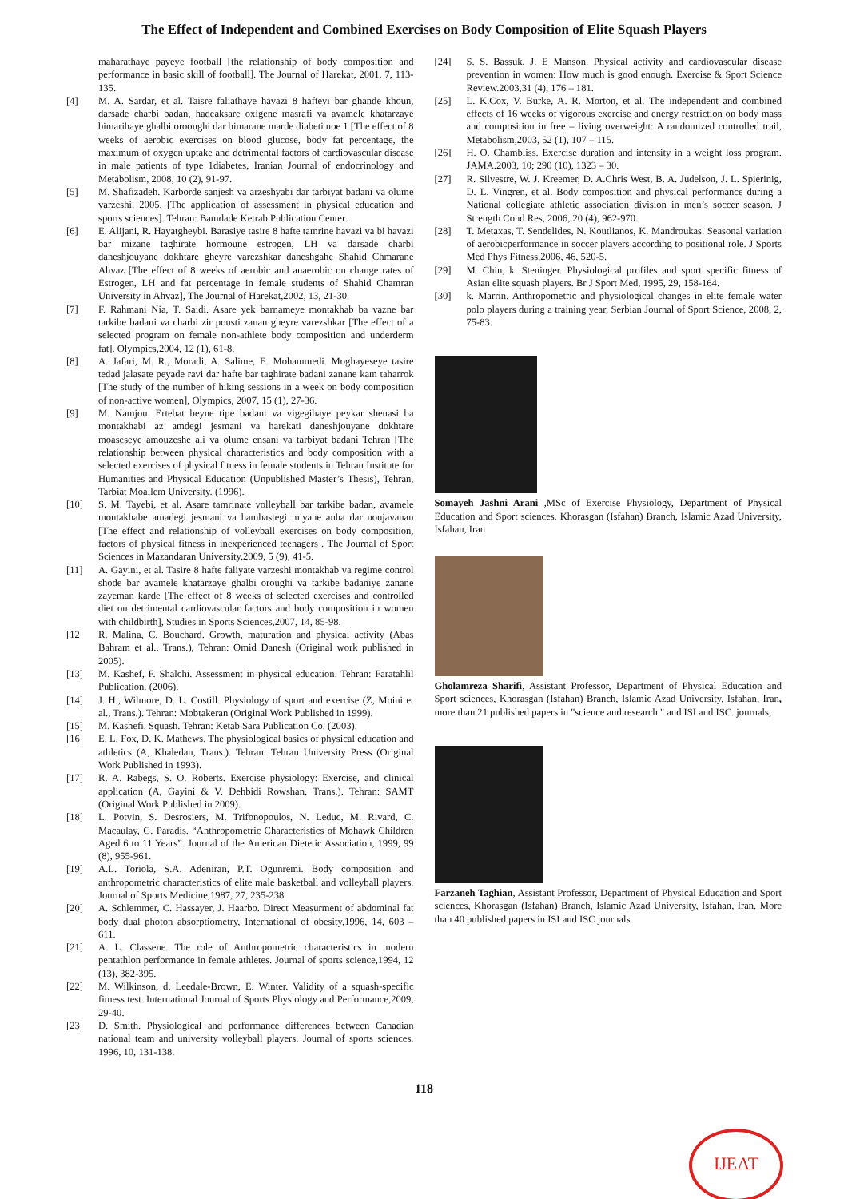The Effect of Independent and Combined Exercises on Body Composition of Elite Squash Players
maharathaye payeye football [the relationship of body composition and performance in basic skill of football]. The Journal of Harekat, 2001. 7, 113-135.
[4] M. A. Sardar, et al. Taisre faliathaye havazi 8 hafteyi bar ghande khoun, darsade charbi badan, hadeaksare oxigene masrafi va avamele khatarzaye bimarihaye ghalbi orooughi dar bimarane marde diabeti noe 1 [The effect of 8 weeks of aerobic exercises on blood glucose, body fat percentage, the maximum of oxygen uptake and detrimental factors of cardiovascular disease in male patients of type 1diabetes, Iranian Journal of endocrinology and Metabolism, 2008, 10 (2), 91-97.
[5] M. Shafizadeh. Karborde sanjesh va arzeshyabi dar tarbiyat badani va olume varzeshi, 2005. [The application of assessment in physical education and sports sciences]. Tehran: Bamdade Ketrab Publication Center.
[6] E. Alijani, R. Hayatgheybi. Barasiye tasire 8 hafte tamrine havazi va bi havazi bar mizane taghirate hormoune estrogen, LH va darsade charbi daneshjouyane dokhtare gheyre varezshkar daneshgahe Shahid Chmarane Ahvaz [The effect of 8 weeks of aerobic and anaerobic on change rates of Estrogen, LH and fat percentage in female students of Shahid Chamran University in Ahvaz], The Journal of Harekat,2002, 13, 21-30.
[7] F. Rahmani Nia, T. Saidi. Asare yek barnameye montakhab ba vazne bar tarkibe badani va charbi zir pousti zanan gheyre varezshkar [The effect of a selected program on female non-athlete body composition and underderm fat]. Olympics,2004, 12 (1), 61-8.
[8] A. Jafari, M. R., Moradi, A. Salime, E. Mohammedi. Moghayeseye tasire tedad jalasate peyade ravi dar hafte bar taghirate badani zanane kam taharrok [The study of the number of hiking sessions in a week on body composition of non-active women], Olympics, 2007, 15 (1), 27-36.
[9] M. Namjou. Ertebat beyne tipe badani va vigegihaye peykar shenasi ba montakhabi az amdegi jesmani va harekati daneshjouyane dokhtare moaseseye amouzeshe ali va olume ensani va tarbiyat badani Tehran [The relationship between physical characteristics and body composition with a selected exercises of physical fitness in female students in Tehran Institute for Humanities and Physical Education (Unpublished Master’s Thesis), Tehran, Tarbiat Moallem University. (1996).
[10] S. M. Tayebi, et al. Asare tamrinate volleyball bar tarkibe badan, avamele montakhabe amadegi jesmani va hambastegi miyane anha dar noujavanan [The effect and relationship of volleyball exercises on body composition, factors of physical fitness in inexperienced teenagers]. The Journal of Sport Sciences in Mazandaran University,2009, 5 (9), 41-5.
[11] A. Gayini, et al. Tasire 8 hafte faliyate varzeshi montakhab va regime control shode bar avamele khatarzaye ghalbi oroughi va tarkibe badaniye zanane zayeman karde [The effect of 8 weeks of selected exercises and controlled diet on detrimental cardiovascular factors and body composition in women with childbirth], Studies in Sports Sciences,2007, 14, 85-98.
[12] R. Malina, C. Bouchard. Growth, maturation and physical activity (Abas Bahram et al., Trans.), Tehran: Omid Danesh (Original work published in 2005).
[13] M. Kashef, F. Shalchi. Assessment in physical education. Tehran: Faratahlil Publication. (2006).
[14] J. H., Wilmore, D. L. Costill. Physiology of sport and exercise (Z, Moini et al., Trans.). Tehran: Mobtakeran (Original Work Published in 1999).
[15] M. Kashefi. Squash. Tehran: Ketab Sara Publication Co. (2003).
[16] E. L. Fox, D. K. Mathews. The physiological basics of physical education and athletics (A, Khaledan, Trans.). Tehran: Tehran University Press (Original Work Published in 1993).
[17] R. A. Rabegs, S. O. Roberts. Exercise physiology: Exercise, and clinical application (A, Gayini & V. Dehbidi Rowshan, Trans.). Tehran: SAMT (Original Work Published in 2009).
[18] L. Potvin, S. Desrosiers, M. Trifonopoulos, N. Leduc, M. Rivard, C. Macaulay, G. Paradis. “Anthropometric Characteristics of Mohawk Children Aged 6 to 11 Years”. Journal of the American Dietetic Association, 1999, 99 (8), 955-961.
[19] A.L. Toriola, S.A. Adeniran, P.T. Ogunremi. Body composition and anthropometric characteristics of elite male basketball and volleyball players. Journal of Sports Medicine,1987, 27, 235-238.
[20] A. Schlemmer, C. Hassayer, J. Haarbo. Direct Measurment of abdominal fat body dual photon absorptiometry, International of obesity,1996, 14, 603 – 611.
[21] A. L. Classene. The role of Anthropometric characteristics in modern pentathlon performance in female athletes. Journal of sports science,1994, 12 (13), 382-395.
[22] M. Wilkinson, d. Leedale-Brown, E. Winter. Validity of a squash-specific fitness test. International Journal of Sports Physiology and Performance,2009, 29-40.
[23] D. Smith. Physiological and performance differences between Canadian national team and university volleyball players. Journal of sports sciences. 1996, 10, 131-138.
[24] S. S. Bassuk, J. E Manson. Physical activity and cardiovascular disease prevention in women: How much is good enough. Exercise & Sport Science Review.2003,31 (4), 176 – 181.
[25] L. K.Cox, V. Burke, A. R. Morton, et al. The independent and combined effects of 16 weeks of vigorous exercise and energy restriction on body mass and composition in free – living overweight: A randomized controlled trail, Metabolism,2003, 52 (1), 107 – 115.
[26] H. O. Chambliss. Exercise duration and intensity in a weight loss program. JAMA.2003, 10; 290 (10), 1323 – 30.
[27] R. Silvestre, W. J. Kreemer, D. A.Chris West, B. A. Judelson, J. L. Spierinig, D. L. Vingren, et al. Body composition and physical performance during a National collegiate athletic association division in men’s soccer season. J Strength Cond Res, 2006, 20 (4), 962-970.
[28] T. Metaxas, T. Sendelides, N. Koutlianos, K. Mandroukas. Seasonal variation of aerobicperformance in soccer players according to positional role. J Sports Med Phys Fitness,2006, 46, 520-5.
[29] M. Chin, k. Steninger. Physiological profiles and sport specific fitness of Asian elite squash players. Br J Sport Med, 1995, 29, 158-164.
[30] k. Marrin. Anthropometric and physiological changes in elite female water polo players during a training year, Serbian Journal of Sport Science, 2008, 2, 75-83.
Somayeh Jashni Arani ,MSc of Exercise Physiology, Department of Physical Education and Sport sciences, Khorasgan (Isfahan) Branch, Islamic Azad University, Isfahan, Iran
Gholamreza Sharifi, Assistant Professor, Department of Physical Education and Sport sciences, Khorasgan (Isfahan) Branch, Islamic Azad University, Isfahan, Iran, more than 21 published papers in "science and research " and ISI and ISC. journals,
Farzaneh Taghian, Assistant Professor, Department of Physical Education and Sport sciences, Khorasgan (Isfahan) Branch, Islamic Azad University, Isfahan, Iran. More than 40 published papers in ISI and ISC journals.
118
IJEAT